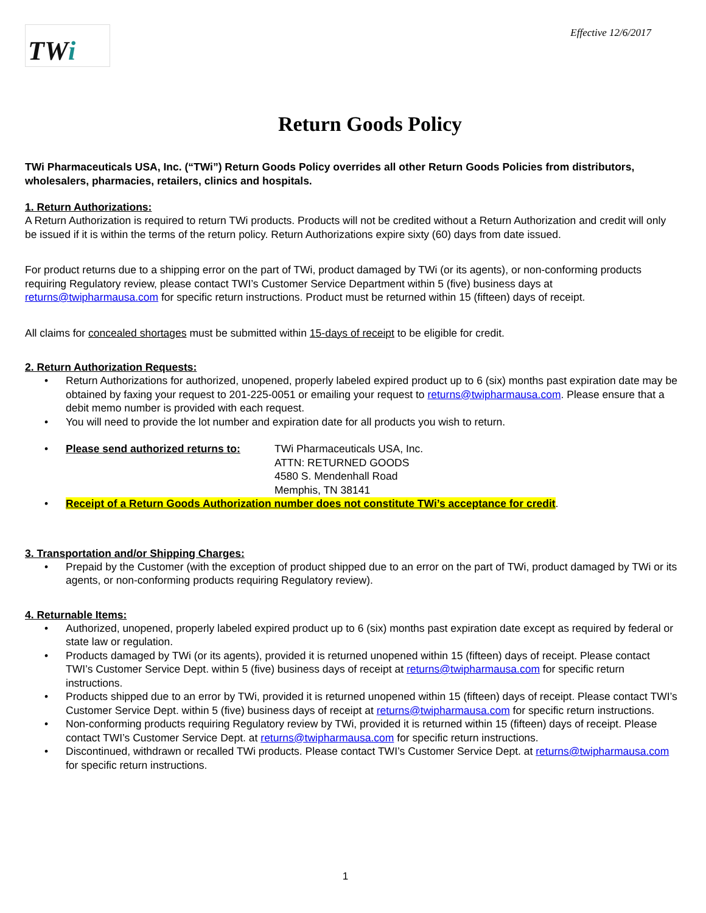TW i
Effective 12/6/2017
Return Goods Policy
TWi Pharmaceuticals USA, Inc. (“TWi”) Return Goods Policy overrides all other Return Goods Policies from distributors, wholesalers, pharmacies, retailers, clinics and hospitals.
1. Return Authorizations:
A Return Authorization is required to return TWi products. Products will not be credited without a Return Authorization and credit will only be issued if it is within the terms of the return policy. Return Authorizations expire sixty (60) days from date issued.
For product returns due to a shipping error on the part of TWi, product damaged by TWi (or its agents), or non-conforming products requiring Regulatory review, please contact TWI’s Customer Service Department within 5 (five) business days at returns@twipharmausa.com for specific return instructions. Product must be returned within 15 (fifteen) days of receipt.
All claims for concealed shortages must be submitted within 15-days of receipt to be eligible for credit.
2. Return Authorization Requests:
Return Authorizations for authorized, unopened, properly labeled expired product up to 6 (six) months past expiration date may be obtained by faxing your request to 201-225-0051 or emailing your request to returns@twipharmausa.com. Please ensure that a debit memo number is provided with each request.
You will need to provide the lot number and expiration date for all products you wish to return.
Please send authorized returns to:
TWi Pharmaceuticals USA, Inc.
ATTN: RETURNED GOODS
4580 S. Mendenhall Road
Memphis, TN 38141
Receipt of a Return Goods Authorization number does not constitute TWi’s acceptance for credit.
3. Transportation and/or Shipping Charges:
Prepaid by the Customer (with the exception of product shipped due to an error on the part of TWi, product damaged by TWi or its agents, or non-conforming products requiring Regulatory review).
4. Returnable Items:
Authorized, unopened, properly labeled expired product up to 6 (six) months past expiration date except as required by federal or state law or regulation.
Products damaged by TWi (or its agents), provided it is returned unopened within 15 (fifteen) days of receipt. Please contact TWI’s Customer Service Dept. within 5 (five) business days of receipt at returns@twipharmausa.com for specific return instructions.
Products shipped due to an error by TWi, provided it is returned unopened within 15 (fifteen) days of receipt. Please contact TWI’s Customer Service Dept. within 5 (five) business days of receipt at returns@twipharmausa.com for specific return instructions.
Non-conforming products requiring Regulatory review by TWi, provided it is returned within 15 (fifteen) days of receipt. Please contact TWI’s Customer Service Dept. at returns@twipharmausa.com for specific return instructions.
Discontinued, withdrawn or recalled TWi products. Please contact TWI’s Customer Service Dept. at returns@twipharmausa.com for specific return instructions.
1